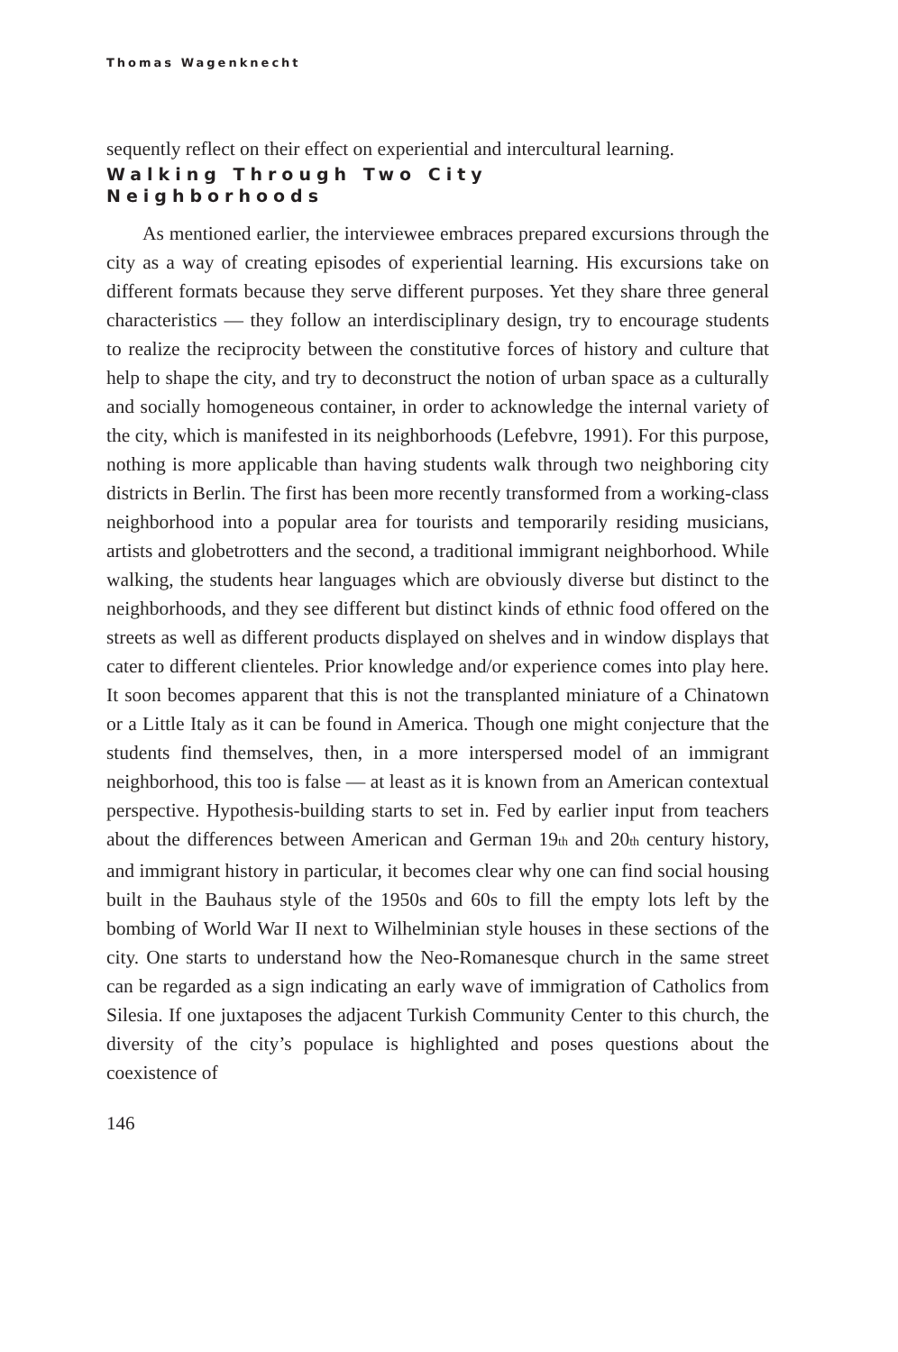Thomas Wagenknecht
sequently reflect on their effect on experiential and intercultural learning.
Walking Through Two City
Neighborhoods
As mentioned earlier, the interviewee embraces prepared excursions through the city as a way of creating episodes of experiential learning. His excursions take on different formats because they serve different purposes. Yet they share three general characteristics — they follow an interdisciplinary design, try to encourage students to realize the reciprocity between the constitutive forces of history and culture that help to shape the city, and try to deconstruct the notion of urban space as a culturally and socially homogeneous container, in order to acknowledge the internal variety of the city, which is manifested in its neighborhoods (Lefebvre, 1991). For this purpose, nothing is more applicable than having students walk through two neighboring city districts in Berlin. The first has been more recently transformed from a working-class neighborhood into a popular area for tourists and temporarily residing musicians, artists and globetrotters and the second, a traditional immigrant neighborhood. While walking, the students hear languages which are obviously diverse but distinct to the neighborhoods, and they see different but distinct kinds of ethnic food offered on the streets as well as different products displayed on shelves and in window displays that cater to different clienteles. Prior knowledge and/or experience comes into play here. It soon becomes apparent that this is not the transplanted miniature of a Chinatown or a Little Italy as it can be found in America. Though one might conjecture that the students find themselves, then, in a more interspersed model of an immigrant neighborhood, this too is false — at least as it is known from an American contextual perspective. Hypothesis-building starts to set in. Fed by earlier input from teachers about the differences between American and German 19<sub>th</sub> and 20<sub>th</sub> century history, and immigrant history in particular, it becomes clear why one can find social housing built in the Bauhaus style of the 1950s and 60s to fill the empty lots left by the bombing of World War II next to Wilhelminian style houses in these sections of the city. One starts to understand how the Neo-Romanesque church in the same street can be regarded as a sign indicating an early wave of immigration of Catholics from Silesia. If one juxtaposes the adjacent Turkish Community Center to this church, the diversity of the city’s populace is highlighted and poses questions about the coexistence of
146